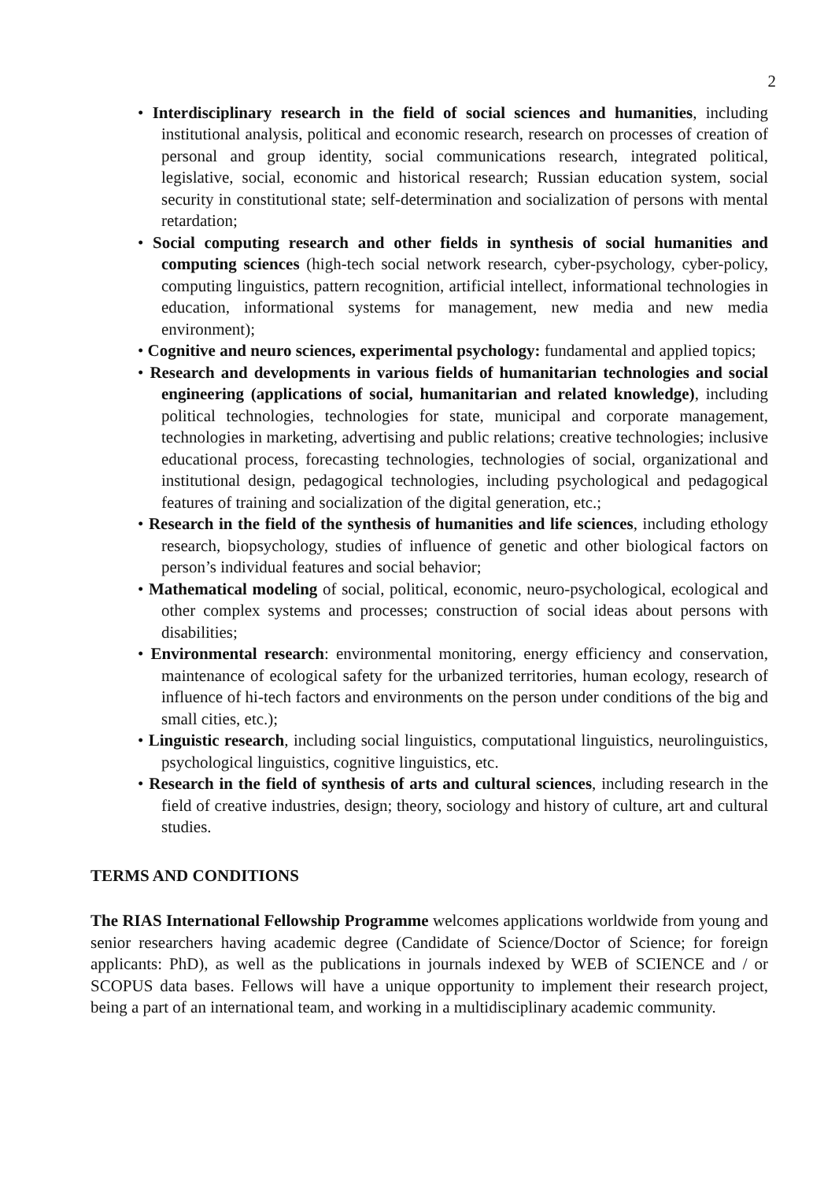2
• Interdisciplinary research in the field of social sciences and humanities, including institutional analysis, political and economic research, research on processes of creation of personal and group identity, social communications research, integrated political, legislative, social, economic and historical research; Russian education system, social security in constitutional state; self-determination and socialization of persons with mental retardation;
• Social computing research and other fields in synthesis of social humanities and computing sciences (high-tech social network research, cyber-psychology, cyber-policy, computing linguistics, pattern recognition, artificial intellect, informational technologies in education, informational systems for management, new media and new media environment);
• Cognitive and neuro sciences, experimental psychology: fundamental and applied topics;
• Research and developments in various fields of humanitarian technologies and social engineering (applications of social, humanitarian and related knowledge), including political technologies, technologies for state, municipal and corporate management, technologies in marketing, advertising and public relations; creative technologies; inclusive educational process, forecasting technologies, technologies of social, organizational and institutional design, pedagogical technologies, including psychological and pedagogical features of training and socialization of the digital generation, etc.;
• Research in the field of the synthesis of humanities and life sciences, including ethology research, biopsychology, studies of influence of genetic and other biological factors on person’s individual features and social behavior;
• Mathematical modeling of social, political, economic, neuro-psychological, ecological and other complex systems and processes; construction of social ideas about persons with disabilities;
• Environmental research: environmental monitoring, energy efficiency and conservation, maintenance of ecological safety for the urbanized territories, human ecology, research of influence of hi-tech factors and environments on the person under conditions of the big and small cities, etc.);
• Linguistic research, including social linguistics, computational linguistics, neurolinguistics, psychological linguistics, cognitive linguistics, etc.
• Research in the field of synthesis of arts and cultural sciences, including research in the field of creative industries, design; theory, sociology and history of culture, art and cultural studies.
TERMS AND CONDITIONS
The RIAS International Fellowship Programme welcomes applications worldwide from young and senior researchers having academic degree (Candidate of Science/Doctor of Science; for foreign applicants: PhD), as well as the publications in journals indexed by WEB of SCIENCE and / or SCOPUS data bases. Fellows will have a unique opportunity to implement their research project, being a part of an international team, and working in a multidisciplinary academic community.